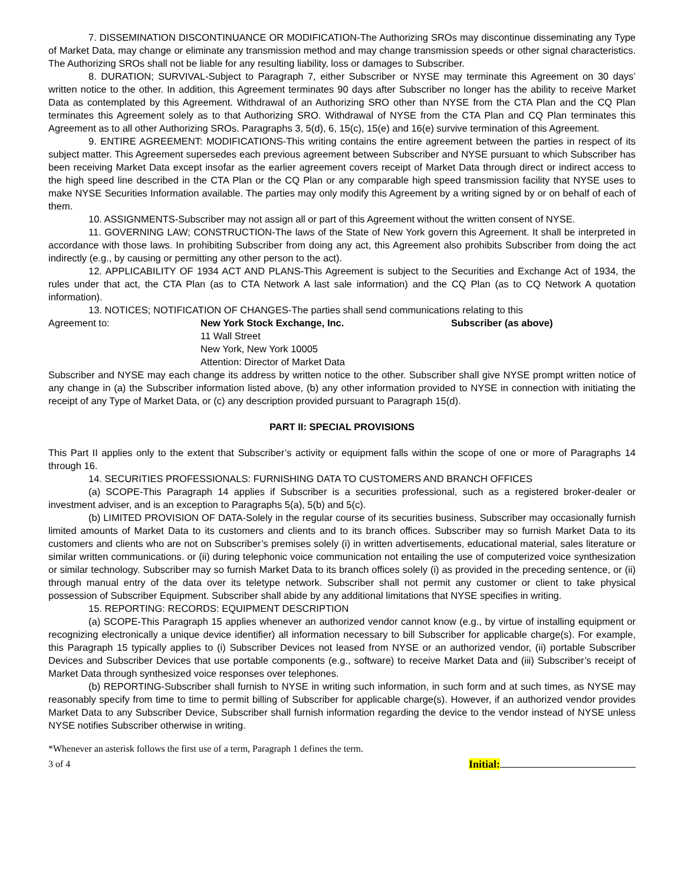7. DISSEMINATION DISCONTINUANCE OR MODIFICATION-The Authorizing SROs may discontinue disseminating any Type of Market Data, may change or eliminate any transmission method and may change transmission speeds or other signal characteristics. The Authorizing SROs shall not be liable for any resulting liability, loss or damages to Subscriber.
8. DURATION; SURVIVAL-Subject to Paragraph 7, either Subscriber or NYSE may terminate this Agreement on 30 days’ written notice to the other. In addition, this Agreement terminates 90 days after Subscriber no longer has the ability to receive Market Data as contemplated by this Agreement. Withdrawal of an Authorizing SRO other than NYSE from the CTA Plan and the CQ Plan terminates this Agreement solely as to that Authorizing SRO. Withdrawal of NYSE from the CTA Plan and CQ Plan terminates this Agreement as to all other Authorizing SROs. Paragraphs 3, 5(d), 6, 15(c), 15(e) and 16(e) survive termination of this Agreement.
9. ENTIRE AGREEMENT: MODIFICATIONS-This writing contains the entire agreement between the parties in respect of its subject matter. This Agreement supersedes each previous agreement between Subscriber and NYSE pursuant to which Subscriber has been receiving Market Data except insofar as the earlier agreement covers receipt of Market Data through direct or indirect access to the high speed line described in the CTA Plan or the CQ Plan or any comparable high speed transmission facility that NYSE uses to make NYSE Securities Information available. The parties may only modify this Agreement by a writing signed by or on behalf of each of them.
10. ASSIGNMENTS-Subscriber may not assign all or part of this Agreement without the written consent of NYSE.
11. GOVERNING LAW; CONSTRUCTION-The laws of the State of New York govern this Agreement. It shall be interpreted in accordance with those laws. In prohibiting Subscriber from doing any act, this Agreement also prohibits Subscriber from doing the act indirectly (e.g., by causing or permitting any other person to the act).
12. APPLICABILITY OF 1934 ACT AND PLANS-This Agreement is subject to the Securities and Exchange Act of 1934, the rules under that act, the CTA Plan (as to CTA Network A last sale information) and the CQ Plan (as to CQ Network A quotation information).
13. NOTICES; NOTIFICATION OF CHANGES-The parties shall send communications relating to this
Agreement to: New York Stock Exchange, Inc.
11 Wall Street
New York, New York 10005
Attention: Director of Market Data
Subscriber (as above)
Subscriber and NYSE may each change its address by written notice to the other. Subscriber shall give NYSE prompt written notice of any change in (a) the Subscriber information listed above, (b) any other information provided to NYSE in connection with initiating the receipt of any Type of Market Data, or (c) any description provided pursuant to Paragraph 15(d).
PART II: SPECIAL PROVISIONS
This Part II applies only to the extent that Subscriber’s activity or equipment falls within the scope of one or more of Paragraphs 14 through 16.
14. SECURITIES PROFESSIONALS: FURNISHING DATA TO CUSTOMERS AND BRANCH OFFICES
(a) SCOPE-This Paragraph 14 applies if Subscriber is a securities professional, such as a registered broker-dealer or investment adviser, and is an exception to Paragraphs 5(a), 5(b) and 5(c).
(b) LIMITED PROVISION OF DATA-Solely in the regular course of its securities business, Subscriber may occasionally furnish limited amounts of Market Data to its customers and clients and to its branch offices. Subscriber may so furnish Market Data to its customers and clients who are not on Subscriber’s premises solely (i) in written advertisements, educational material, sales literature or similar written communications. or (ii) during telephonic voice communication not entailing the use of computerized voice synthesization or similar technology. Subscriber may so furnish Market Data to its branch offices solely (i) as provided in the preceding sentence, or (ii) through manual entry of the data over its teletype network. Subscriber shall not permit any customer or client to take physical possession of Subscriber Equipment. Subscriber shall abide by any additional limitations that NYSE specifies in writing.
15. REPORTING: RECORDS: EQUIPMENT DESCRIPTION
(a) SCOPE-This Paragraph 15 applies whenever an authorized vendor cannot know (e.g., by virtue of installing equipment or recognizing electronically a unique device identifier) all information necessary to bill Subscriber for applicable charge(s). For example, this Paragraph 15 typically applies to (i) Subscriber Devices not leased from NYSE or an authorized vendor, (ii) portable Subscriber Devices and Subscriber Devices that use portable components (e.g., software) to receive Market Data and (iii) Subscriber’s receipt of Market Data through synthesized voice responses over telephones.
(b) REPORTING-Subscriber shall furnish to NYSE in writing such information, in such form and at such times, as NYSE may reasonably specify from time to time to permit billing of Subscriber for applicable charge(s). However, if an authorized vendor provides Market Data to any Subscriber Device, Subscriber shall furnish information regarding the device to the vendor instead of NYSE unless NYSE notifies Subscriber otherwise in writing.
*Whenever an asterisk follows the first use of a term, Paragraph 1 defines the term.
3 of 4 Initial: